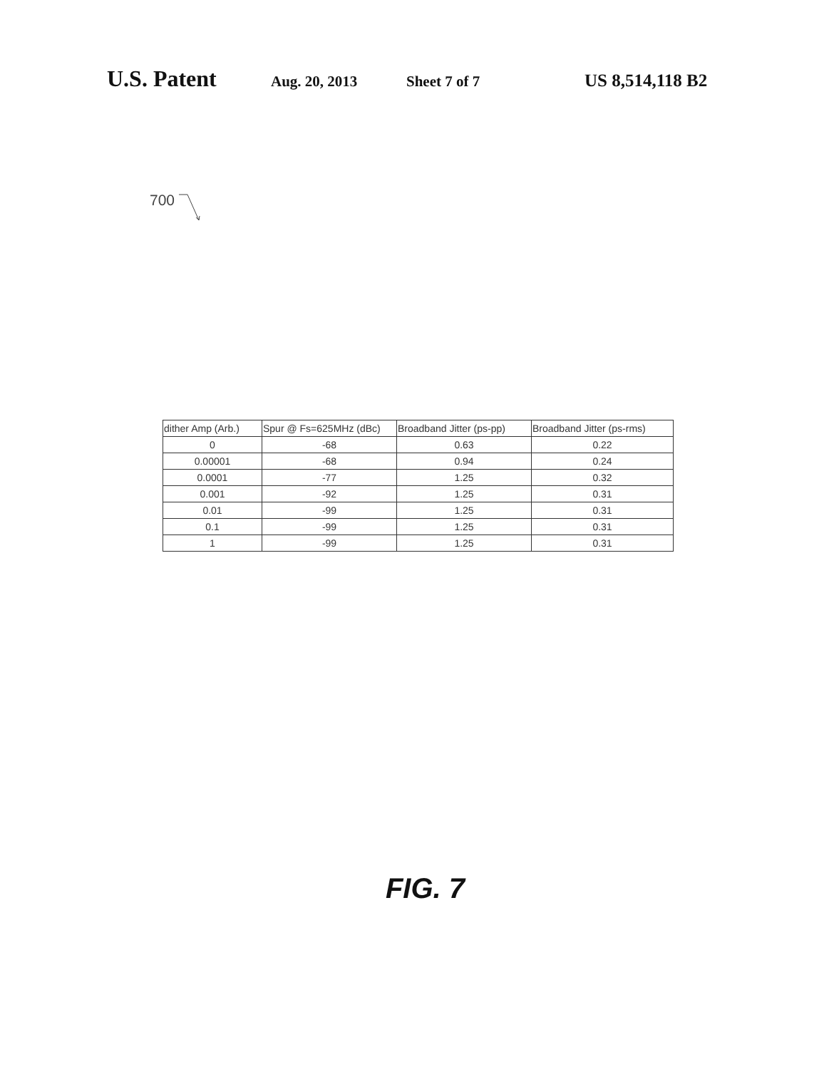U.S. Patent Aug. 20, 2013 Sheet 7 of 7 US 8,514,118 B2
700
| dither Amp (Arb.) | Spur @ Fs=625MHz (dBc) | Broadband Jitter (ps-pp) | Broadband Jitter (ps-rms) |
| --- | --- | --- | --- |
| 0 | -68 | 0.63 | 0.22 |
| 0.00001 | -68 | 0.94 | 0.24 |
| 0.0001 | -77 | 1.25 | 0.32 |
| 0.001 | -92 | 1.25 | 0.31 |
| 0.01 | -99 | 1.25 | 0.31 |
| 0.1 | -99 | 1.25 | 0.31 |
| 1 | -99 | 1.25 | 0.31 |
FIG. 7